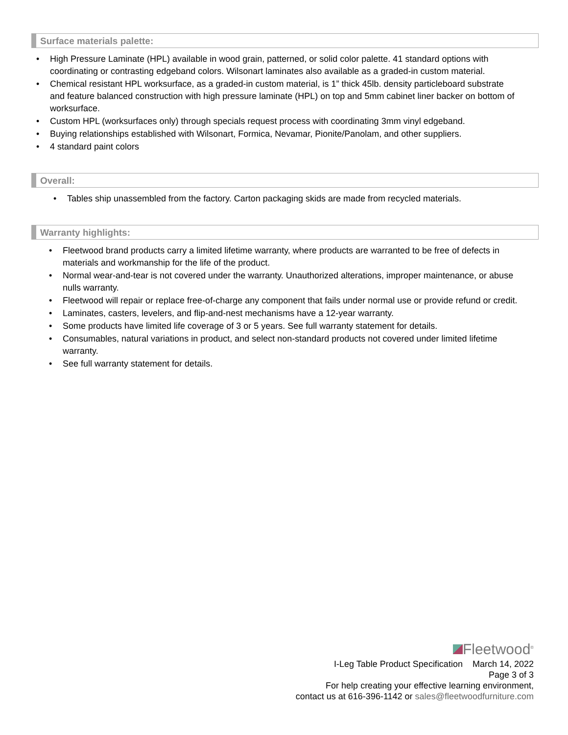Surface materials palette:
• High Pressure Laminate (HPL) available in wood grain, patterned, or solid color palette. 41 standard options with coordinating or contrasting edgeband colors. Wilsonart laminates also available as a graded-in custom material.
• Chemical resistant HPL worksurface, as a graded-in custom material, is 1” thick 45lb. density particleboard substrate and feature balanced construction with high pressure laminate (HPL) on top and 5mm cabinet liner backer on bottom of worksurface.
• Custom HPL (worksurfaces only) through specials request process with coordinating 3mm vinyl edgeband.
• Buying relationships established with Wilsonart, Formica, Nevamar, Pionite/Panolam, and other suppliers.
• 4 standard paint colors
Overall:
• Tables ship unassembled from the factory. Carton packaging skids are made from recycled materials.
Warranty highlights:
• Fleetwood brand products carry a limited lifetime warranty, where products are warranted to be free of defects in materials and workmanship for the life of the product.
• Normal wear-and-tear is not covered under the warranty. Unauthorized alterations, improper maintenance, or abuse nulls warranty.
• Fleetwood will repair or replace free-of-charge any component that fails under normal use or provide refund or credit.
• Laminates, casters, levelers, and flip-and-nest mechanisms have a 12-year warranty.
• Some products have limited life coverage of 3 or 5 years. See full warranty statement for details.
• Consumables, natural variations in product, and select non-standard products not covered under limited lifetime warranty.
• See full warranty statement for details.
Fleetwood<sup>®</sup>
I-Leg Table Product Specification March 14, 2022
Page 3 of 3
For help creating your effective learning environment,
contact us at 616-396-1142 or sales@fleetwoodfurniture.com